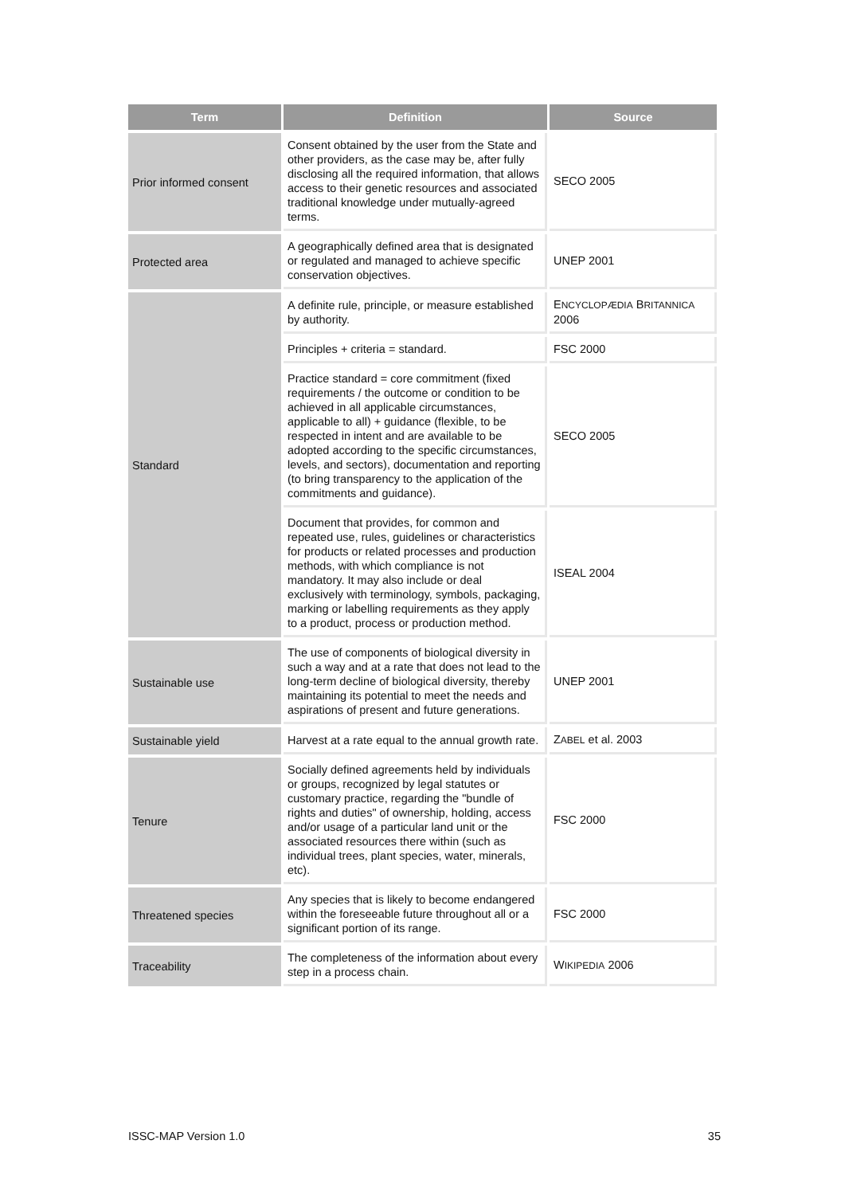| Term | Definition | Source |
| --- | --- | --- |
| Prior informed consent | Consent obtained by the user from the State and other providers, as the case may be, after fully disclosing all the required information, that allows access to their genetic resources and associated traditional knowledge under mutually-agreed terms. | SECO 2005 |
| Protected area | A geographically defined area that is designated or regulated and managed to achieve specific conservation objectives. | UNEP 2001 |
| Standard | A definite rule, principle, or measure established by authority. | E NCYCLOPÆDIA B RITANNICA 2006 |
| | Principles + criteria = standard. | FSC 2000 |
| | Practice standard = core commitment (fixed requirements / the outcome or condition to be achieved in all applicable circumstances, applicable to all) + guidance (flexible, to be respected in intent and are available to be adopted according to the specific circumstances, levels, and sectors), documentation and reporting (to bring transparency to the application of the commitments and guidance). | SECO 2005 |
| | Document that provides, for common and repeated use, rules, guidelines or characteristics for products or related processes and production methods, with which compliance is not mandatory. It may also include or deal exclusively with terminology, symbols, packaging, marking or labelling requirements as they apply to a product, process or production method. | ISEAL 2004 |
| Sustainable use | The use of components of biological diversity in such a way and at a rate that does not lead to the long-term decline of biological diversity, thereby maintaining its potential to meet the needs and aspirations of present and future generations. | UNEP 2001 |
| Sustainable yield | Harvest at a rate equal to the annual growth rate. | Z ABEL et al. 2003 |
| Tenure | Socially defined agreements held by individuals or groups, recognized by legal statutes or customary practice, regarding the "bundle of rights and duties" of ownership, holding, access and/or usage of a particular land unit or the associated resources there within (such as individual trees, plant species, water, minerals, etc). | FSC 2000 |
| Threatened species | Any species that is likely to become endangered within the foreseeable future throughout all or a significant portion of its range. | FSC 2000 |
| Traceability | The completeness of the information about every step in a process chain. | W IKIPEDIA 2006 |
ISSC-MAP Version 1.0 35